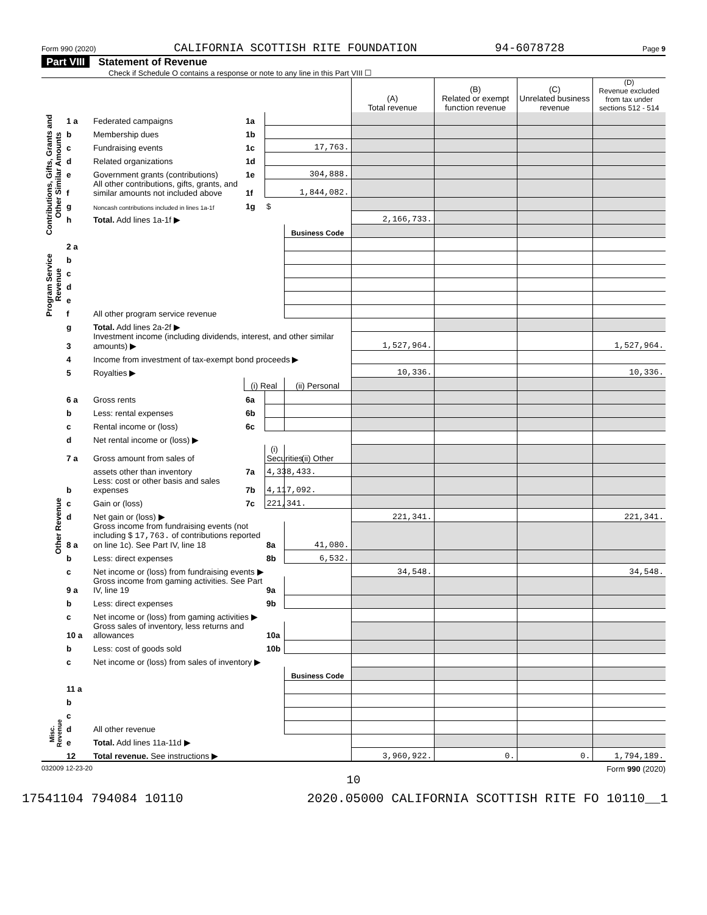Form 990 (2020) CALIFORNIA SCOTTISH RITE FOUNDATION 94-6078728 Page 9
Part VIII Statement of Revenue
Check if Schedule O contains a response or note to any line in this Part VIII ☐
| | | | | | | (A) Total revenue | (B) Related or exempt function revenue | (C) Unrelated business revenue | (D) Revenue excluded from tax under sections 512 - 514 |
| --- | --- | --- | --- | --- | --- | --- | --- | --- | --- |
| Contributions, Gifts, Grants and Other Similar Amounts | 1 a | Federated campaigns | 1a | | | | | | |
| | b | Membership dues | 1b | | | | | | |
| | c | Fundraising events | 1c | 17,763. | | | | | |
| | d | Related organizations | 1d | | | | | | |
| | e | Government grants (contributions) | 1e | 304,888. | | | | | |
| | f | All other contributions, gifts, grants, and similar amounts not included above | 1f | 1,844,082. | | | | | |
| | g | Noncash contributions included in lines 1a-1f | 1g | $ | | | | | |
| | h | Total. Add lines 1a-1f ▶ | | | | 2,166,733. | | | |
| | | | | | Business Code | | | | |
| Program Service Revenue | 2 a | | | | | | | | |
| | b | | | | | | | | |
| | c | | | | | | | | |
| | d | | | | | | | | |
| | e | | | | | | | | |
| | f | All other program service revenue | | | | | | | |
| | g | Total. Add lines 2a-2f ▶ | | | | | | | |
| Other Revenue | 3 | Investment income (including dividends, interest, and other similar amounts) ▶ | | | | 1,527,964. | | | 1,527,964. |
| | 4 | Income from investment of tax-exempt bond proceeds ▶ | | | | | | | |
| | 5 | Royalties ▶ | | | | 10,336. | | | 10,336. |
| | | | (i) Real | | (ii) Personal | | | | |
| | 6 a | Gross rents | 6a | | | | | | |
| | b | Less: rental expenses | 6b | | | | | | |
| | c | Rental income or (loss) | 6c | | | | | | |
| | d | Net rental income or (loss) ▶ | | | | | | | |
| | 7 a | Gross amount from sales of | | (i) Securities | (ii) Other | | | | |
| | | assets other than inventory | 7a | 4,338,433. | | | | | |
| | b | Less: cost or other basis and sales expenses | 7b | 4,117,092. | | | | | |
| | c | Gain or (loss) | 7c | 221,341. | | | | | |
| | d | Net gain or (loss) ▶ | | | | 221,341. | | | 221,341. |
| | 8 a | Gross income from fundraising events (not including $ 17,763. of contributions reported on line 1c). See Part IV, line 18 | | 8a | 41,080. | | | | |
| | b | Less: direct expenses | | 8b | 6,532. | | | | |
| | c | Net income or (loss) from fundraising events ▶ | | | | 34,548. | | | 34,548. |
| | 9 a | Gross income from gaming activities. See Part IV, line 19 | | 9a | | | | | |
| | b | Less: direct expenses | | 9b | | | | | |
| | c | Net income or (loss) from gaming activities ▶ | | | | | | | |
| | 10 a | Gross sales of inventory, less returns and allowances | | 10a | | | | | |
| | b | Less: cost of goods sold | | 10b | | | | | |
| | c | Net income or (loss) from sales of inventory ▶ | | | | | | | |
| | | | | | Business Code | | | | |
| | 11 a | | | | | | | | |
| | b | | | | | | | | |
| | c | | | | | | | | |
| Misc. Revenue | d | All other revenue | | | | | | | |
| | e | Total. Add lines 11a-11d ▶ | | | | | | | |
| | 12 | Total revenue. See instructions ▶ | | | | 3,960,922. | 0. | 0. | 1,794,189. |
032009 12-23-20 Form 990 (2020)
10
17541104 794084 10110 2020.05000 CALIFORNIA SCOTTISH RITE FO 10110__1